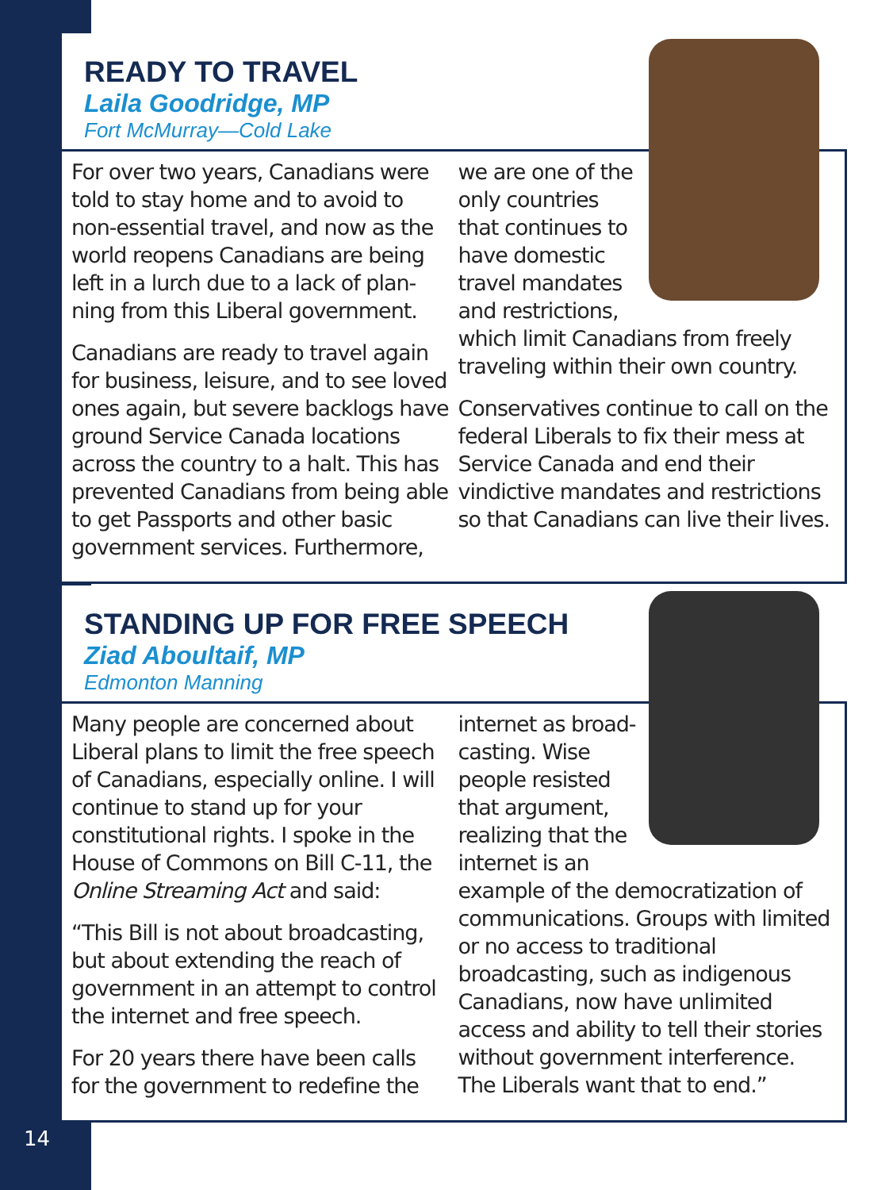READY TO TRAVEL
Laila Goodridge, MP
Fort McMurray—Cold Lake
For over two years, Canadians were told to stay home and to avoid to non-essential travel, and now as the world reopens Canadians are being left in a lurch due to a lack of plan-ning from this Liberal government.
Canadians are ready to travel again for business, leisure, and to see loved ones again, but severe backlogs have ground Service Canada locations across the country to a halt. This has prevented Canadians from being able to get Passports and other basic government services. Furthermore,
we are one of the only countries that continues to have domestic travel mandates and restrictions, which limit Canadians from freely traveling within their own country.
Conservatives continue to call on the federal Liberals to fix their mess at Service Canada and end their vindictive mandates and restrictions so that Canadians can live their lives.
STANDING UP FOR FREE SPEECH
Ziad Aboultaif, MP
Edmonton Manning
Many people are concerned about Liberal plans to limit the free speech of Canadians, especially online. I will continue to stand up for your constitutional rights. I spoke in the House of Commons on Bill C-11, the Online Streaming Act and said:
“This Bill is not about broadcasting, but about extending the reach of government in an attempt to control the internet and free speech.
For 20 years there have been calls for the government to redefine the
internet as broad-casting. Wise people resisted that argument, realizing that the internet is an example of the democratization of communications. Groups with limited or no access to traditional broadcasting, such as indigenous Canadians, now have unlimited access and ability to tell their stories without government interference. The Liberals want that to end.”
14